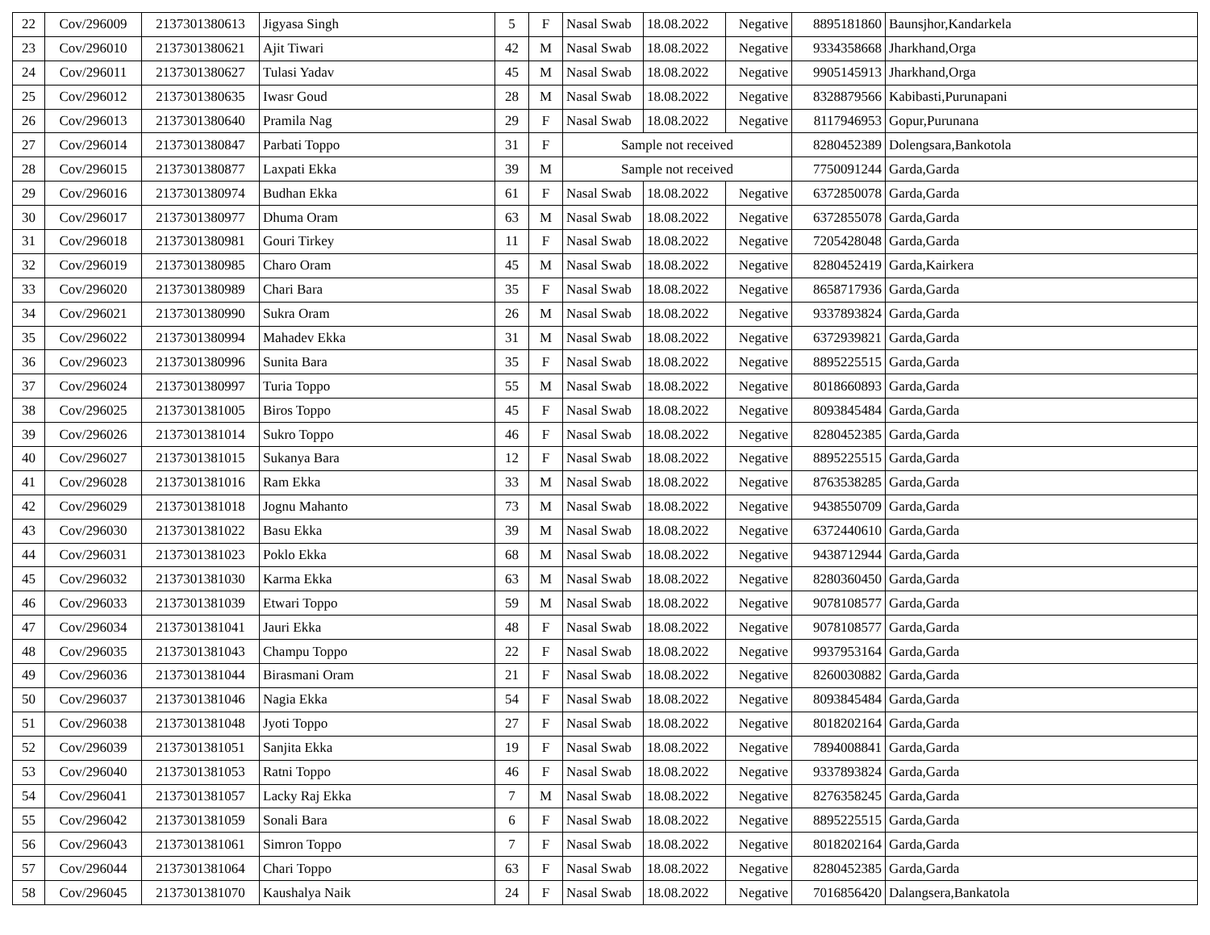| 22 | Cov/296009 | 2137301380613 | Jigyasa Singh | 5 | F | Nasal Swab | 18.08.2022 | Negative | 8895181860 | Baunsjhor,Kandarkela |
| 23 | Cov/296010 | 2137301380621 | Ajit Tiwari | 42 | M | Nasal Swab | 18.08.2022 | Negative | 9334358668 | Jharkhand,Orga |
| 24 | Cov/296011 | 2137301380627 | Tulasi Yadav | 45 | M | Nasal Swab | 18.08.2022 | Negative | 9905145913 | Jharkhand,Orga |
| 25 | Cov/296012 | 2137301380635 | Iwasr Goud | 28 | M | Nasal Swab | 18.08.2022 | Negative | 8328879566 | Kabibasti,Purunapani |
| 26 | Cov/296013 | 2137301380640 | Pramila Nag | 29 | F | Nasal Swab | 18.08.2022 | Negative | 8117946953 | Gopur,Purunana |
| 27 | Cov/296014 | 2137301380847 | Parbati Toppo | 31 | F | Sample not received | | | 8280452389 | Dolengsara,Bankotola |
| 28 | Cov/296015 | 2137301380877 | Laxpati Ekka | 39 | M | Sample not received | | | 7750091244 | Garda,Garda |
| 29 | Cov/296016 | 2137301380974 | Budhan Ekka | 61 | F | Nasal Swab | 18.08.2022 | Negative | 6372850078 | Garda,Garda |
| 30 | Cov/296017 | 2137301380977 | Dhuma Oram | 63 | M | Nasal Swab | 18.08.2022 | Negative | 6372855078 | Garda,Garda |
| 31 | Cov/296018 | 2137301380981 | Gouri Tirkey | 11 | F | Nasal Swab | 18.08.2022 | Negative | 7205428048 | Garda,Garda |
| 32 | Cov/296019 | 2137301380985 | Charo Oram | 45 | M | Nasal Swab | 18.08.2022 | Negative | 8280452419 | Garda,Kairkera |
| 33 | Cov/296020 | 2137301380989 | Chari Bara | 35 | F | Nasal Swab | 18.08.2022 | Negative | 8658717936 | Garda,Garda |
| 34 | Cov/296021 | 2137301380990 | Sukra Oram | 26 | M | Nasal Swab | 18.08.2022 | Negative | 9337893824 | Garda,Garda |
| 35 | Cov/296022 | 2137301380994 | Mahadev Ekka | 31 | M | Nasal Swab | 18.08.2022 | Negative | 6372939821 | Garda,Garda |
| 36 | Cov/296023 | 2137301380996 | Sunita Bara | 35 | F | Nasal Swab | 18.08.2022 | Negative | 8895225515 | Garda,Garda |
| 37 | Cov/296024 | 2137301380997 | Turia Toppo | 55 | M | Nasal Swab | 18.08.2022 | Negative | 8018660893 | Garda,Garda |
| 38 | Cov/296025 | 2137301381005 | Biros Toppo | 45 | F | Nasal Swab | 18.08.2022 | Negative | 8093845484 | Garda,Garda |
| 39 | Cov/296026 | 2137301381014 | Sukro Toppo | 46 | F | Nasal Swab | 18.08.2022 | Negative | 8280452385 | Garda,Garda |
| 40 | Cov/296027 | 2137301381015 | Sukanya Bara | 12 | F | Nasal Swab | 18.08.2022 | Negative | 8895225515 | Garda,Garda |
| 41 | Cov/296028 | 2137301381016 | Ram Ekka | 33 | M | Nasal Swab | 18.08.2022 | Negative | 8763538285 | Garda,Garda |
| 42 | Cov/296029 | 2137301381018 | Jognu Mahanto | 73 | M | Nasal Swab | 18.08.2022 | Negative | 9438550709 | Garda,Garda |
| 43 | Cov/296030 | 2137301381022 | Basu Ekka | 39 | M | Nasal Swab | 18.08.2022 | Negative | 6372440610 | Garda,Garda |
| 44 | Cov/296031 | 2137301381023 | Poklo Ekka | 68 | M | Nasal Swab | 18.08.2022 | Negative | 9438712944 | Garda,Garda |
| 45 | Cov/296032 | 2137301381030 | Karma Ekka | 63 | M | Nasal Swab | 18.08.2022 | Negative | 8280360450 | Garda,Garda |
| 46 | Cov/296033 | 2137301381039 | Etwari Toppo | 59 | M | Nasal Swab | 18.08.2022 | Negative | 9078108577 | Garda,Garda |
| 47 | Cov/296034 | 2137301381041 | Jauri Ekka | 48 | F | Nasal Swab | 18.08.2022 | Negative | 9078108577 | Garda,Garda |
| 48 | Cov/296035 | 2137301381043 | Champu Toppo | 22 | F | Nasal Swab | 18.08.2022 | Negative | 9937953164 | Garda,Garda |
| 49 | Cov/296036 | 2137301381044 | Birasmani Oram | 21 | F | Nasal Swab | 18.08.2022 | Negative | 8260030882 | Garda,Garda |
| 50 | Cov/296037 | 2137301381046 | Nagia Ekka | 54 | F | Nasal Swab | 18.08.2022 | Negative | 8093845484 | Garda,Garda |
| 51 | Cov/296038 | 2137301381048 | Jyoti Toppo | 27 | F | Nasal Swab | 18.08.2022 | Negative | 8018202164 | Garda,Garda |
| 52 | Cov/296039 | 2137301381051 | Sanjita Ekka | 19 | F | Nasal Swab | 18.08.2022 | Negative | 7894008841 | Garda,Garda |
| 53 | Cov/296040 | 2137301381053 | Ratni Toppo | 46 | F | Nasal Swab | 18.08.2022 | Negative | 9337893824 | Garda,Garda |
| 54 | Cov/296041 | 2137301381057 | Lacky Raj Ekka | 7 | M | Nasal Swab | 18.08.2022 | Negative | 8276358245 | Garda,Garda |
| 55 | Cov/296042 | 2137301381059 | Sonali Bara | 6 | F | Nasal Swab | 18.08.2022 | Negative | 8895225515 | Garda,Garda |
| 56 | Cov/296043 | 2137301381061 | Simron Toppo | 7 | F | Nasal Swab | 18.08.2022 | Negative | 8018202164 | Garda,Garda |
| 57 | Cov/296044 | 2137301381064 | Chari Toppo | 63 | F | Nasal Swab | 18.08.2022 | Negative | 8280452385 | Garda,Garda |
| 58 | Cov/296045 | 2137301381070 | Kaushalya Naik | 24 | F | Nasal Swab | 18.08.2022 | Negative | 7016856420 | Dalangsera,Bankatola |